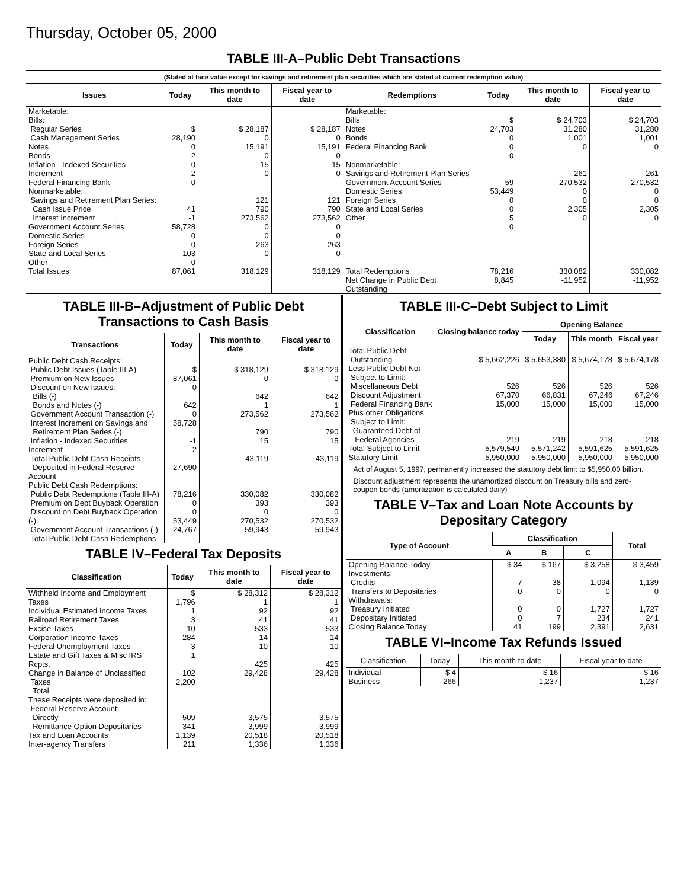Thursday, October 05, 2000
TABLE III-A–Public Debt Transactions
(Stated at face value except for savings and retirement plan securities which are stated at current redemption value)
| Issues | Today | This month to date | Fiscal year to date | Redemptions | Today | This month to date | Fiscal year to date |
| --- | --- | --- | --- | --- | --- | --- | --- |
| Marketable: Bills: Regular Series Cash Management Series Notes Bonds Inflation - Indexed Securities Increment Federal Financing Bank Nonmarketable: Savings and Retirement Plan Series: Cash Issue Price Interest Increment Government Account Series Domestic Series Foreign Series State and Local Series Other | $ 28,190 0 -2 0 2 0 41 -1 58,728 0 0 103 0 | $ 28,187 0 15,191 0 15 0 121 790 273,562 0 0 263 0 | $ 28,187 0 15,191 0 15 0 121 790 273,562 0 0 263 0 | Marketable: Bills Notes Bonds Federal Financing Bank Nonmarketable: Savings and Retirement Plan Series Government Account Series Domestic Series Foreign Series State and Local Series Other | $ 24,703 0 0 0 59 53,449 0 0 5 0 | $ 24,703 31,280 1,001 0 261 270,532 0 0 2,305 0 | $ 24,703 31,280 1,001 0 261 270,532 0 0 2,305 0 |
| Total Issues | 87,061 | 318,129 | 318,129 | Total Redemptions Net Change in Public Debt Outstanding | 78,216 8,845 | 330,082 -11,952 | 330,082 -11,952 |
TABLE III-B–Adjustment of Public Debt Transactions to Cash Basis
| Transactions | Today | This month to date | Fiscal year to date |
| --- | --- | --- | --- |
| Public Debt Cash Receipts: Public Debt Issues (Table III-A) Premium on New Issues Discount on New Issues: Bills (-) Bonds and Notes (-) Government Account Transaction (-) Interest Increment on Savings and Retirement Plan Series (-) Inflation - Indexed Securities Increment Total Public Debt Cash Receipts Deposited in Federal Reserve Account | $ 87,061 0 642 0 58,728 -1 2 27,690 | $ 318,129 0 642 1 273,562 790 15 43,119 | $ 318,129 0 642 1 273,562 790 15 43,119 |
| Public Debt Cash Redemptions: Public Debt Redemptions (Table III-A) Premium on Debt Buyback Operation Discount on Debt Buyback Operation (-) Government Account Transactions (-) Total Public Debt Cash Redemptions | 78,216 0 0 53,449 24,767 | 330,082 393 0 270,532 59,943 | 330,082 393 0 270,532 59,943 |
TABLE IV–Federal Tax Deposits
| Classification | Today | This month to date | Fiscal year to date |
| --- | --- | --- | --- |
| Withheld Income and Employment Taxes Individual Estimated Income Taxes Railroad Retirement Taxes Excise Taxes Corporation Income Taxes Federal Unemployment Taxes Estate and Gift Taxes & Misc IRS Rcpts. Change in Balance of Unclassified Taxes Total | $ 1,796 1 3 10 284 3 1 102 2,200 | $ 28,312 1 92 41 533 14 10 425 29,428 | $ 28,312 1 92 41 533 14 10 425 29,428 |
| These Receipts were deposited in: Federal Reserve Account: Directly Remittance Option Depositaries Tax and Loan Accounts Inter-agency Transfers | 509 341 1,139 211 | 3,575 3,999 20,518 1,336 | 3,575 3,999 20,518 1,336 |
TABLE III-C–Debt Subject to Limit
| Classification | Closing balance today | Opening Balance | | |
| --- | --- | --- | --- | --- |
| | | Today | This month | Fiscal year |
| Total Public Debt Outstanding Less Public Debt Not Subject to Limit: Miscellaneous Debt Discount Adjustment Federal Financing Bank Plus other Obligations Subject to Limit: Guaranteed Debt of Federal Agencies Total Subject to Limit Statutory Limit | $ 5,662,226 526 67,370 15,000 219 5,579,549 5,950,000 | $ 5,653,380 526 66,831 15,000 219 5,571,242 5,950,000 | $ 5,674,178 526 67,246 15,000 218 5,591,625 5,950,000 | $ 5,674,178 526 67,246 15,000 218 5,591,625 5,950,000 |
Act of August 5, 1997, permanently increased the statutory debt limit to $5,950.00 billion.
Discount adjustment represents the unamortized discount on Treasury bills and zero-coupon bonds (amortization is calculated daily)
TABLE V–Tax and Loan Note Accounts by Depositary Category
| Type of Account | Classification | | | Total |
| --- | --- | --- | --- | --- |
| | A | B | C | |
| Opening Balance Today Investments: Credits Transfers to Depositaries Withdrawals: Treasury Initiated Depositary Initiated Closing Balance Today | $ 34 7 0 0 0 41 | $ 167 38 0 0 7 199 | $ 3,258 1,094 0 1,727 234 2,391 | $ 3,459 1,139 0 1,727 241 2,631 |
TABLE VI–Income Tax Refunds Issued
| Classification | Today | This month to date | Fiscal year to date |
| --- | --- | --- | --- |
| Individual Business | $ 4 266 | $ 16 1,237 | $ 16 1,237 |